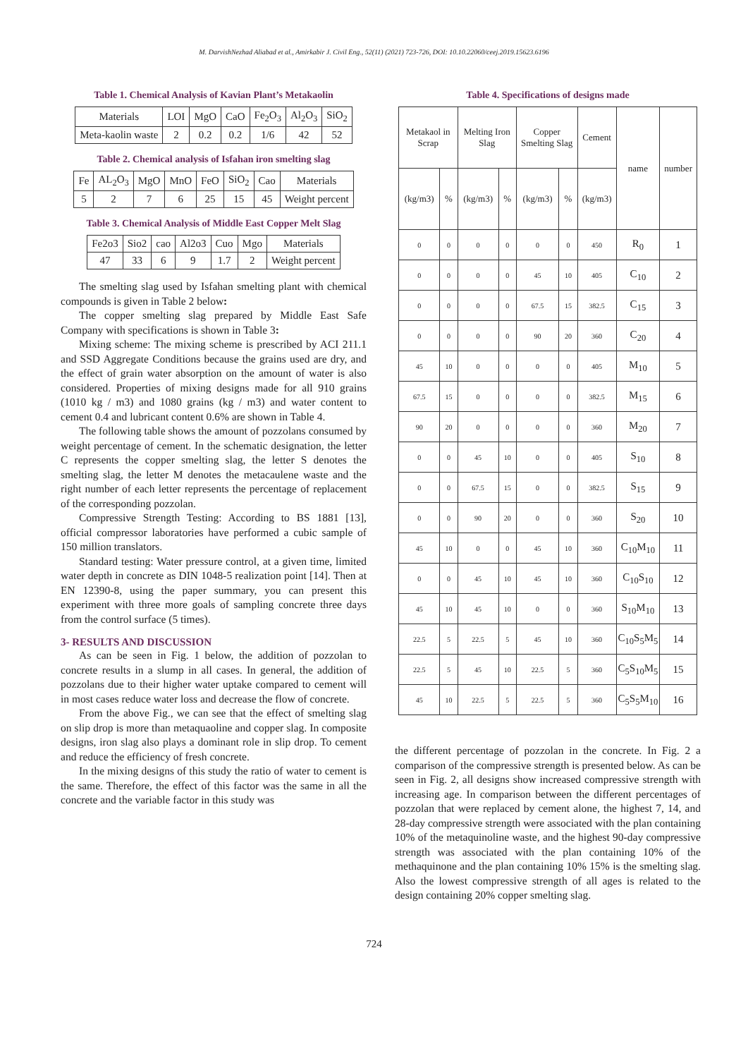M. DarvishNezhad Aliabad et al., Amirkabir J. Civil Eng., 52(11) (2021) 723-726, DOI: 10.10.22060/ceej.2019.15623.6196
Table 1. Chemical Analysis of Kavian Plant’s Metakaolin
| Materials | LOI | MgO | CaO | Fe<sub>2</sub>O<sub>3</sub> | Al<sub>2</sub>O<sub>3</sub> | SiO<sub>2</sub> |
| --- | --- | --- | --- | --- | --- | --- |
| Meta-kaolin waste | 2 | 0.2 | 0.2 | 1/6 | 42 | 52 |
Table 2. Chemical analysis of Isfahan iron smelting slag
| Fe | AL<sub>2</sub>O<sub>3</sub> | MgO | MnO | FeO | SiO<sub>2</sub> | Cao | Materials |
| --- | --- | --- | --- | --- | --- | --- | --- |
| 5 | 2 | 7 | 6 | 25 | 15 | 45 | Weight percent |
Table 3. Chemical Analysis of Middle East Copper Melt Slag
| Fe2o3 | Sio2 | cao | Al2o3 | Cuo | Mgo | Materials |
| --- | --- | --- | --- | --- | --- | --- |
| 47 | 33 | 6 | 9 | 1.7 | 2 | Weight percent |
The smelting slag used by Isfahan smelting plant with chemical compounds is given in Table 2 below:
The copper smelting slag prepared by Middle East Safe Company with specifications is shown in Table 3:
Mixing scheme: The mixing scheme is prescribed by ACI 211.1 and SSD Aggregate Conditions because the grains used are dry, and the effect of grain water absorption on the amount of water is also considered. Properties of mixing designs made for all 910 grains (1010 kg / m3) and 1080 grains (kg / m3) and water content to cement 0.4 and lubricant content 0.6% are shown in Table 4.
The following table shows the amount of pozzolans consumed by weight percentage of cement. In the schematic designation, the letter C represents the copper smelting slag, the letter S denotes the smelting slag, the letter M denotes the metacaulene waste and the right number of each letter represents the percentage of replacement of the corresponding pozzolan.
Compressive Strength Testing: According to BS 1881 [13], official compressor laboratories have performed a cubic sample of 150 million translators.
Standard testing: Water pressure control, at a given time, limited water depth in concrete as DIN 1048-5 realization point [14]. Then at EN 12390-8, using the paper summary, you can present this experiment with three more goals of sampling concrete three days from the control surface (5 times).
3- RESULTS AND DISCUSSION
As can be seen in Fig. 1 below, the addition of pozzolan to concrete results in a slump in all cases. In general, the addition of pozzolans due to their higher water uptake compared to cement will in most cases reduce water loss and decrease the flow of concrete.
From the above Fig., we can see that the effect of smelting slag on slip drop is more than metaquaoline and copper slag. In composite designs, iron slag also plays a dominant role in slip drop. To cement and reduce the efficiency of fresh concrete.
In the mixing designs of this study the ratio of water to cement is the same. Therefore, the effect of this factor was the same in all the concrete and the variable factor in this study was
Table 4. Specifications of designs made
| Metakaol in Scrap | | Melting Iron Slag | | Copper Smelting Slag | | Cement | name | number |
| --- | --- | --- | --- | --- | --- | --- | --- | --- |
| (kg/m3) | % | (kg/m3) | % | (kg/m3) | % | (kg/m3) | | |
| 0 | 0 | 0 | 0 | 0 | 0 | 450 | R<sub>0</sub> | 1 |
| 0 | 0 | 0 | 0 | 45 | 10 | 405 | C<sub>10</sub> | 2 |
| 0 | 0 | 0 | 0 | 67.5 | 15 | 382.5 | C<sub>15</sub> | 3 |
| 0 | 0 | 0 | 0 | 90 | 20 | 360 | C<sub>20</sub> | 4 |
| 45 | 10 | 0 | 0 | 0 | 0 | 405 | M<sub>10</sub> | 5 |
| 67.5 | 15 | 0 | 0 | 0 | 0 | 382.5 | M<sub>15</sub> | 6 |
| 90 | 20 | 0 | 0 | 0 | 0 | 360 | M<sub>20</sub> | 7 |
| 0 | 0 | 45 | 10 | 0 | 0 | 405 | S<sub>10</sub> | 8 |
| 0 | 0 | 67.5 | 15 | 0 | 0 | 382.5 | S<sub>15</sub> | 9 |
| 0 | 0 | 90 | 20 | 0 | 0 | 360 | S<sub>20</sub> | 10 |
| 45 | 10 | 0 | 0 | 45 | 10 | 360 | C<sub>10</sub>M<sub>10</sub> | 11 |
| 0 | 0 | 45 | 10 | 45 | 10 | 360 | C<sub>10</sub>S<sub>10</sub> | 12 |
| 45 | 10 | 45 | 10 | 0 | 0 | 360 | S<sub>10</sub>M<sub>10</sub> | 13 |
| 22.5 | 5 | 22.5 | 5 | 45 | 10 | 360 | C<sub>10</sub>S<sub>5</sub>M<sub>5</sub> | 14 |
| 22.5 | 5 | 45 | 10 | 22.5 | 5 | 360 | C<sub>5</sub>S<sub>10</sub>M<sub>5</sub> | 15 |
| 45 | 10 | 22.5 | 5 | 22.5 | 5 | 360 | C<sub>5</sub>S<sub>5</sub>M<sub>10</sub> | 16 |
the different percentage of pozzolan in the concrete. In Fig. 2 a comparison of the compressive strength is presented below. As can be seen in Fig. 2, all designs show increased compressive strength with increasing age. In comparison between the different percentages of pozzolan that were replaced by cement alone, the highest 7, 14, and 28-day compressive strength were associated with the plan containing 10% of the metaquinoline waste, and the highest 90-day compressive strength was associated with the plan containing 10% of the methaquinone and the plan containing 10% 15% is the smelting slag. Also the lowest compressive strength of all ages is related to the design containing 20% copper smelting slag.
724